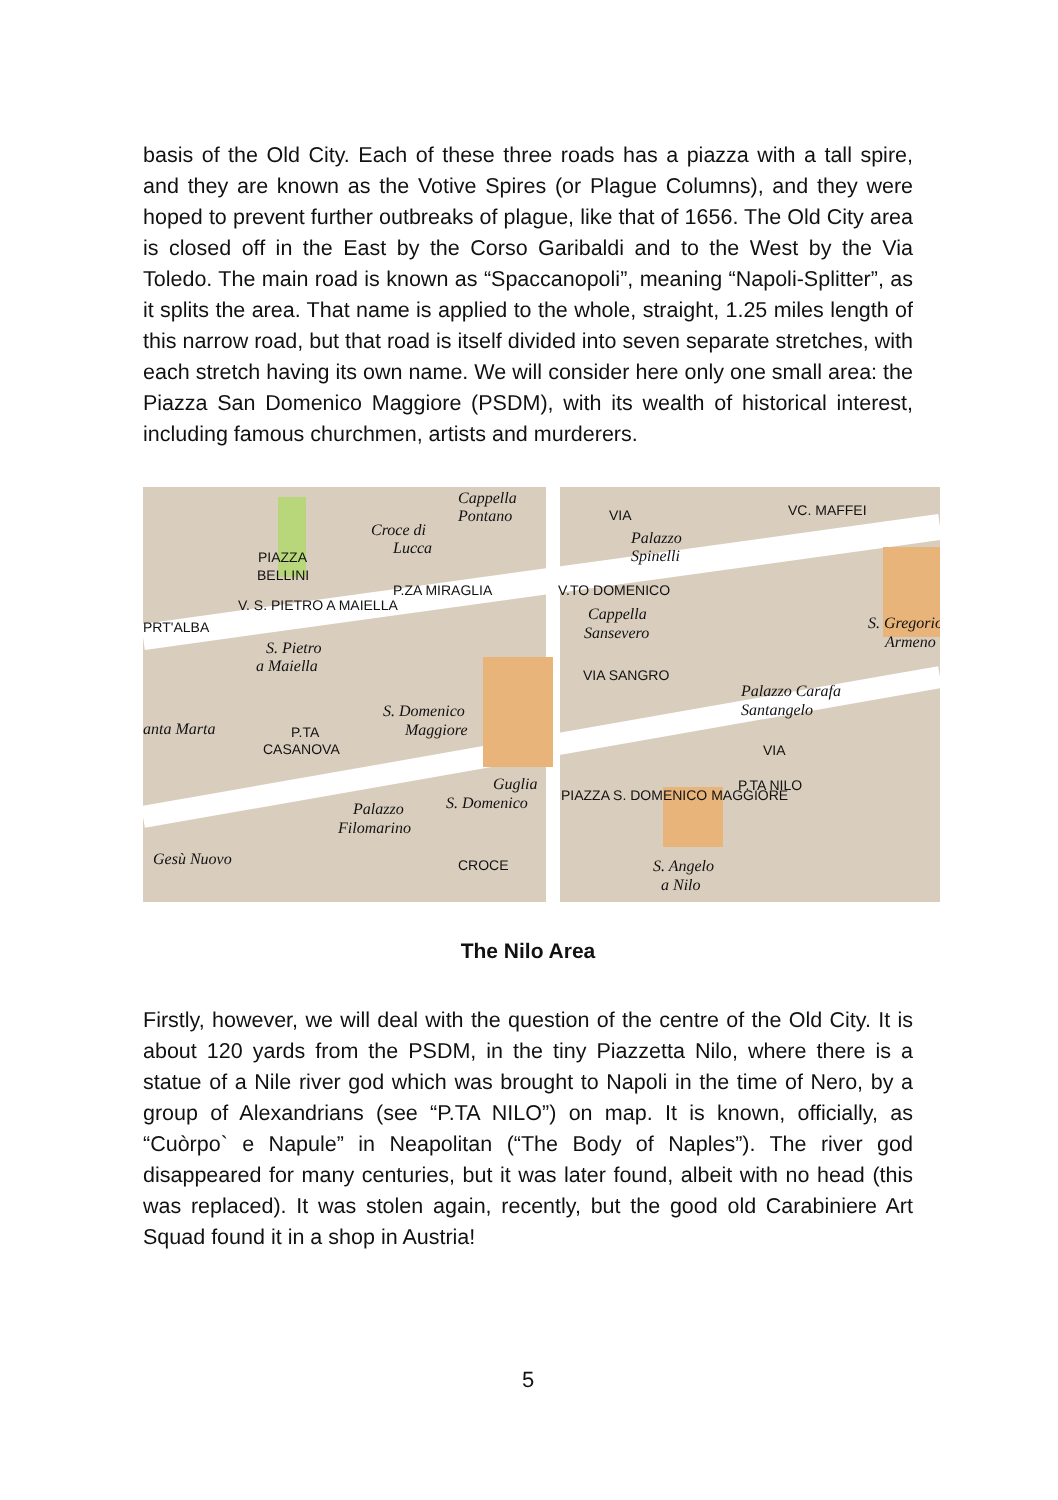basis of the Old City. Each of these three roads has a piazza with a tall spire, and they are known as the Votive Spires (or Plague Columns), and they were hoped to prevent further outbreaks of plague, like that of 1656. The Old City area is closed off in the East by the Corso Garibaldi and to the West by the Via Toledo. The main road is known as “Spaccanopoli”, meaning “Napoli-Splitter”, as it splits the area. That name is applied to the whole, straight, 1.25 miles length of this narrow road, but that road is itself divided into seven separate stretches, with each stretch having its own name. We will consider here only one small area: the Piazza San Domenico Maggiore (PSDM), with its wealth of historical interest, including famous churchmen, artists and murderers.
Cappella
Pontano
Croce di
Lucca PIAZZA
BELLINI
PRT'ALBA
V. S. PIETRO A MAIELLA
P.ZA MIRAGLIA
S. Pietro
a Maiella
VIA
Palazzo
Spinelli
V.TO DOMENICO
Cappella
Sansevero
VIA SANGRO
VC. MAFFEI
S. Gregorio
Armeno
Palazzo Carafa
Santangelo S. Domenico
Maggiore anta Marta P.TA
CASANOVA VIA
Guglia
S. Domenico PIAZZA S. DOMENICO MAGGIORE
P.TA NILO
Palazzo
Filomarino
Gesù Nuovo CROCE S. Angelo
a Nilo
The Nilo Area
Firstly, however, we will deal with the question of the centre of the Old City. It is about 120 yards from the PSDM, in the tiny Piazzetta Nilo, where there is a statue of a Nile river god which was brought to Napoli in the time of Nero, by a group of Alexandrians (see “P.TA NILO”) on map. It is known, officially, as “Cuòrpo` e Napule” in Neapolitan (“The Body of Naples”). The river god disappeared for many centuries, but it was later found, albeit with no head (this was replaced). It was stolen again, recently, but the good old Carabiniere Art Squad found it in a shop in Austria!
5